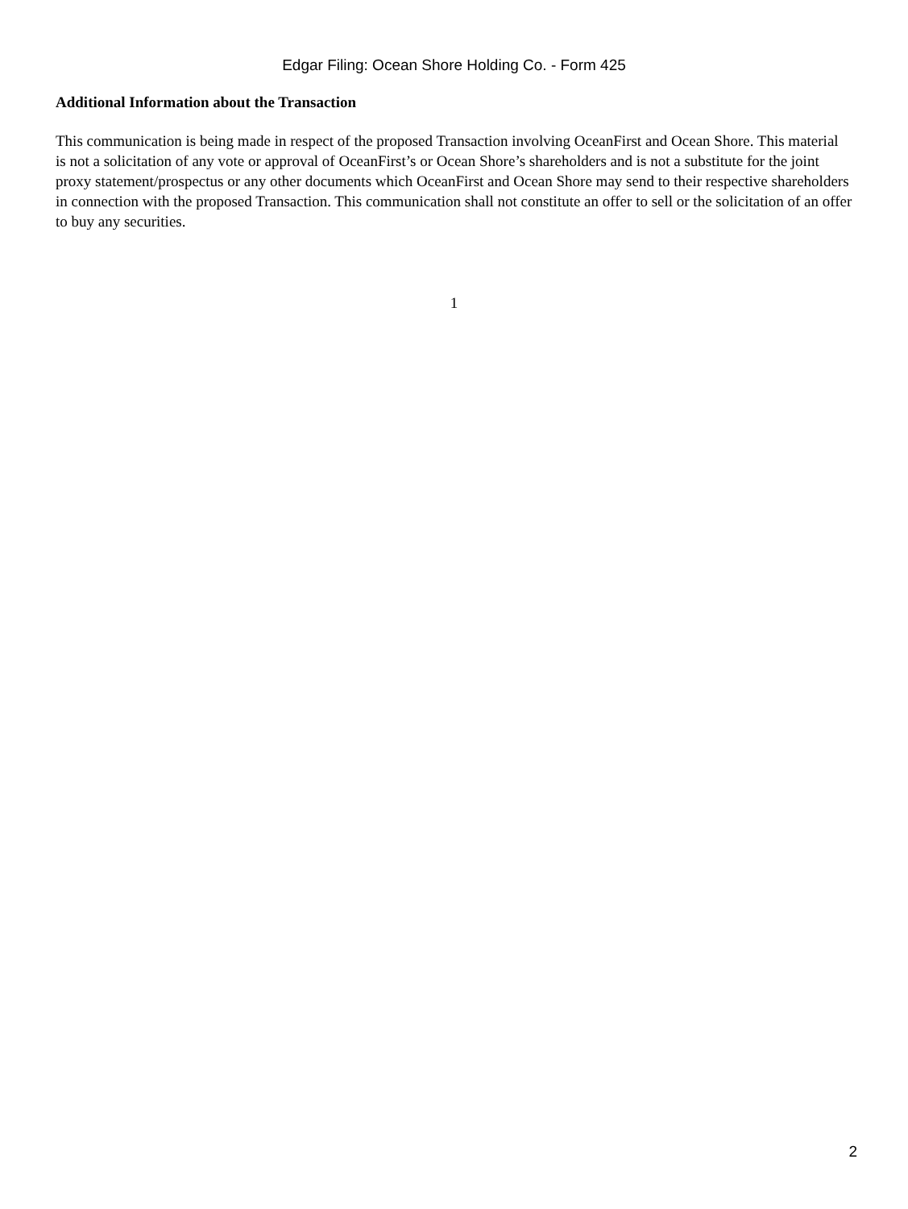Edgar Filing: Ocean Shore Holding Co. - Form 425
Additional Information about the Transaction
This communication is being made in respect of the proposed Transaction involving OceanFirst and Ocean Shore. This material is not a solicitation of any vote or approval of OceanFirst’s or Ocean Shore’s shareholders and is not a substitute for the joint proxy statement/prospectus or any other documents which OceanFirst and Ocean Shore may send to their respective shareholders in connection with the proposed Transaction. This communication shall not constitute an offer to sell or the solicitation of an offer to buy any securities.
1
2